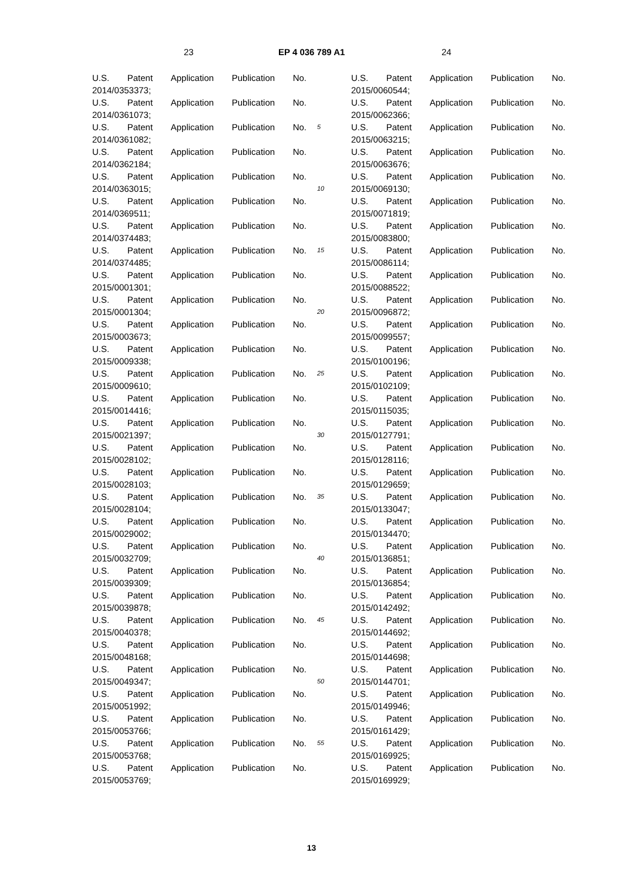23 EP 4 036 789 A1 24
U.S. Patent Application Publication No.
2014/0353373;
U.S. Patent Application Publication No.
2014/0361073;
U.S. Patent Application Publication No.
2014/0361082;
U.S. Patent Application Publication No.
2014/0362184;
U.S. Patent Application Publication No.
2014/0363015;
U.S. Patent Application Publication No.
2014/0369511;
U.S. Patent Application Publication No.
2014/0374483;
U.S. Patent Application Publication No.
2014/0374485;
U.S. Patent Application Publication No.
2015/0001301;
U.S. Patent Application Publication No.
2015/0001304;
U.S. Patent Application Publication No.
2015/0003673;
U.S. Patent Application Publication No.
2015/0009338;
U.S. Patent Application Publication No.
2015/0009610;
U.S. Patent Application Publication No.
2015/0014416;
U.S. Patent Application Publication No.
2015/0021397;
U.S. Patent Application Publication No.
2015/0028102;
U.S. Patent Application Publication No.
2015/0028103;
U.S. Patent Application Publication No.
2015/0028104;
U.S. Patent Application Publication No.
2015/0029002;
U.S. Patent Application Publication No.
2015/0032709;
U.S. Patent Application Publication No.
2015/0039309;
U.S. Patent Application Publication No.
2015/0039878;
U.S. Patent Application Publication No.
2015/0040378;
U.S. Patent Application Publication No.
2015/0048168;
U.S. Patent Application Publication No.
2015/0049347;
U.S. Patent Application Publication No.
2015/0051992;
U.S. Patent Application Publication No.
2015/0053766;
U.S. Patent Application Publication No.
2015/0053768;
U.S. Patent Application Publication No.
2015/0053769;
5
10
15
20
25
30
35
40
45
50
55
U.S. Patent Application Publication No.
2015/0060544;
U.S. Patent Application Publication No.
2015/0062366;
U.S. Patent Application Publication No.
2015/0063215;
U.S. Patent Application Publication No.
2015/0063676;
U.S. Patent Application Publication No.
2015/0069130;
U.S. Patent Application Publication No.
2015/0071819;
U.S. Patent Application Publication No.
2015/0083800;
U.S. Patent Application Publication No.
2015/0086114;
U.S. Patent Application Publication No.
2015/0088522;
U.S. Patent Application Publication No.
2015/0096872;
U.S. Patent Application Publication No.
2015/0099557;
U.S. Patent Application Publication No.
2015/0100196;
U.S. Patent Application Publication No.
2015/0102109;
U.S. Patent Application Publication No.
2015/0115035;
U.S. Patent Application Publication No.
2015/0127791;
U.S. Patent Application Publication No.
2015/0128116;
U.S. Patent Application Publication No.
2015/0129659;
U.S. Patent Application Publication No.
2015/0133047;
U.S. Patent Application Publication No.
2015/0134470;
U.S. Patent Application Publication No.
2015/0136851;
U.S. Patent Application Publication No.
2015/0136854;
U.S. Patent Application Publication No.
2015/0142492;
U.S. Patent Application Publication No.
2015/0144692;
U.S. Patent Application Publication No.
2015/0144698;
U.S. Patent Application Publication No.
2015/0144701;
U.S. Patent Application Publication No.
2015/0149946;
U.S. Patent Application Publication No.
2015/0161429;
U.S. Patent Application Publication No.
2015/0169925;
U.S. Patent Application Publication No.
2015/0169929;
13